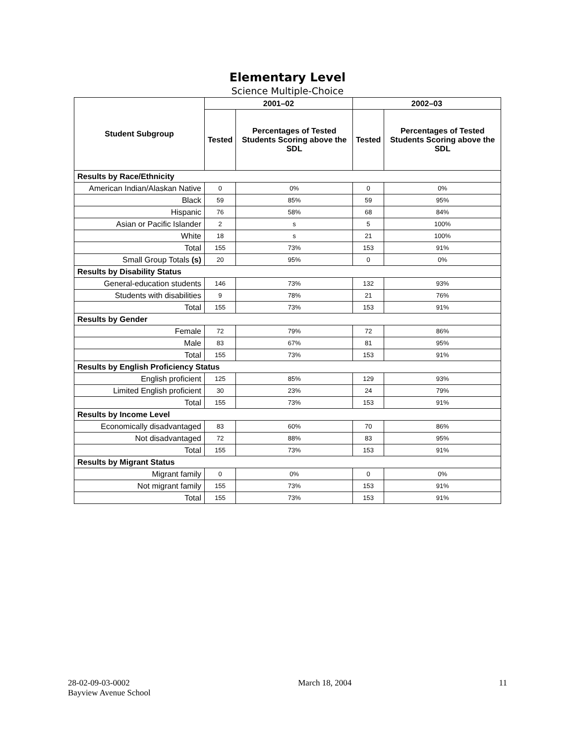Elementary Level
Science Multiple-Choice
| Student Subgroup | 2001–02 | | 2002–03 | |
| --- | --- | --- | --- | --- |
| | Tested | Percentages of Tested Students Scoring above the SDL | Tested | Percentages of Tested Students Scoring above the SDL |
| Results by Race/Ethnicity | | | | |
| American Indian/Alaskan Native | 0 | 0% | 0 | 0% |
| Black | 59 | 85% | 59 | 95% |
| Hispanic | 76 | 58% | 68 | 84% |
| Asian or Pacific Islander | 2 | s | 5 | 100% |
| White | 18 | s | 21 | 100% |
| Total | 155 | 73% | 153 | 91% |
| Small Group Totals (s) | 20 | 95% | 0 | 0% |
| Results by Disability Status | | | | |
| General-education students | 146 | 73% | 132 | 93% |
| Students with disabilities | 9 | 78% | 21 | 76% |
| Total | 155 | 73% | 153 | 91% |
| Results by Gender | | | | |
| Female | 72 | 79% | 72 | 86% |
| Male | 83 | 67% | 81 | 95% |
| Total | 155 | 73% | 153 | 91% |
| Results by English Proficiency Status | | | | |
| English proficient | 125 | 85% | 129 | 93% |
| Limited English proficient | 30 | 23% | 24 | 79% |
| Total | 155 | 73% | 153 | 91% |
| Results by Income Level | | | | |
| Economically disadvantaged | 83 | 60% | 70 | 86% |
| Not disadvantaged | 72 | 88% | 83 | 95% |
| Total | 155 | 73% | 153 | 91% |
| Results by Migrant Status | | | | |
| Migrant family | 0 | 0% | 0 | 0% |
| Not migrant family | 155 | 73% | 153 | 91% |
| Total | 155 | 73% | 153 | 91% |
28-02-09-03-0002
Bayview Avenue School
March 18, 2004 11